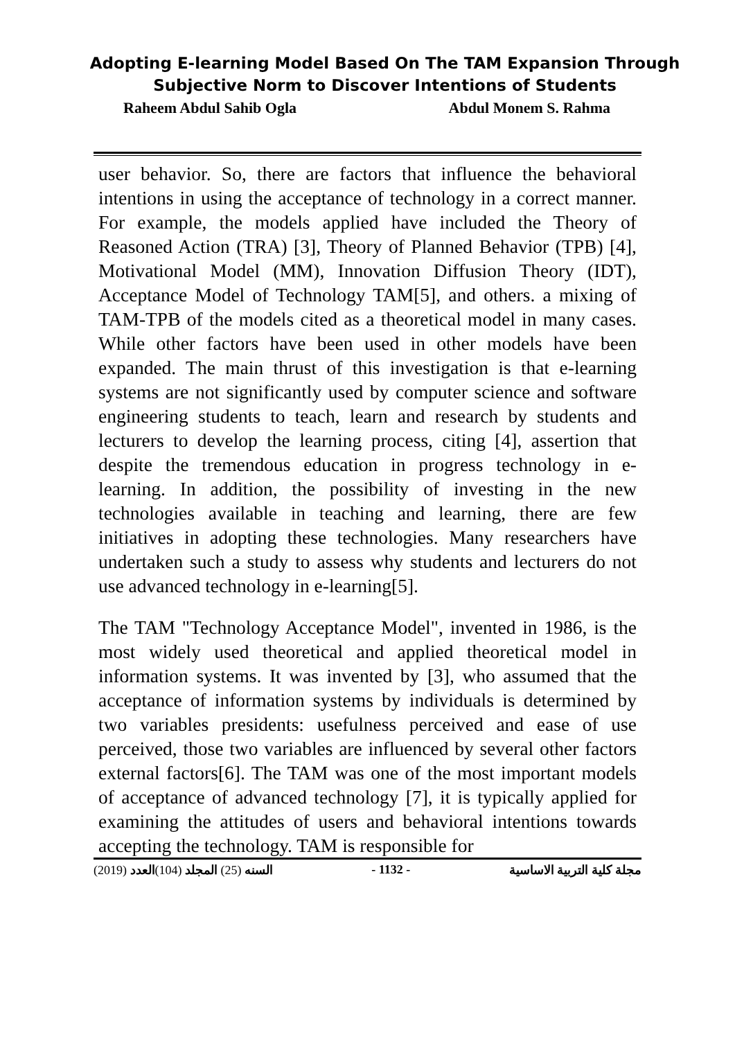Adopting E-learning Model Based On The TAM Expansion Through
Subjective Norm to Discover Intentions of Students
Raheem Abdul Sahib Ogla Abdul Monem S. Rahma
user behavior. So, there are factors that influence the behavioral intentions in using the acceptance of technology in a correct manner. For example, the models applied have included the Theory of Reasoned Action (TRA) [3], Theory of Planned Behavior (TPB) [4], Motivational Model (MM), Innovation Diffusion Theory (IDT), Acceptance Model of Technology TAM[5], and others. a mixing of TAM-TPB of the models cited as a theoretical model in many cases. While other factors have been used in other models have been expanded. The main thrust of this investigation is that e-learning systems are not significantly used by computer science and software engineering students to teach, learn and research by students and lecturers to develop the learning process, citing [4], assertion that despite the tremendous education in progress technology in e-learning. In addition, the possibility of investing in the new technologies available in teaching and learning, there are few initiatives in adopting these technologies. Many researchers have undertaken such a study to assess why students and lecturers do not use advanced technology in e-learning[5].
The TAM "Technology Acceptance Model", invented in 1986, is the most widely used theoretical and applied theoretical model in information systems. It was invented by [3], who assumed that the acceptance of information systems by individuals is determined by two variables presidents: usefulness perceived and ease of use perceived, those two variables are influenced by several other factors external factors[6]. The TAM was one of the most important models of acceptance of advanced technology [7], it is typically applied for examining the attitudes of users and behavioral intentions towards accepting the technology. TAM is responsible for
(2019) السنه (25) المجلد (104)العدد - 1132 - مجلة كلية التربية الاساسية